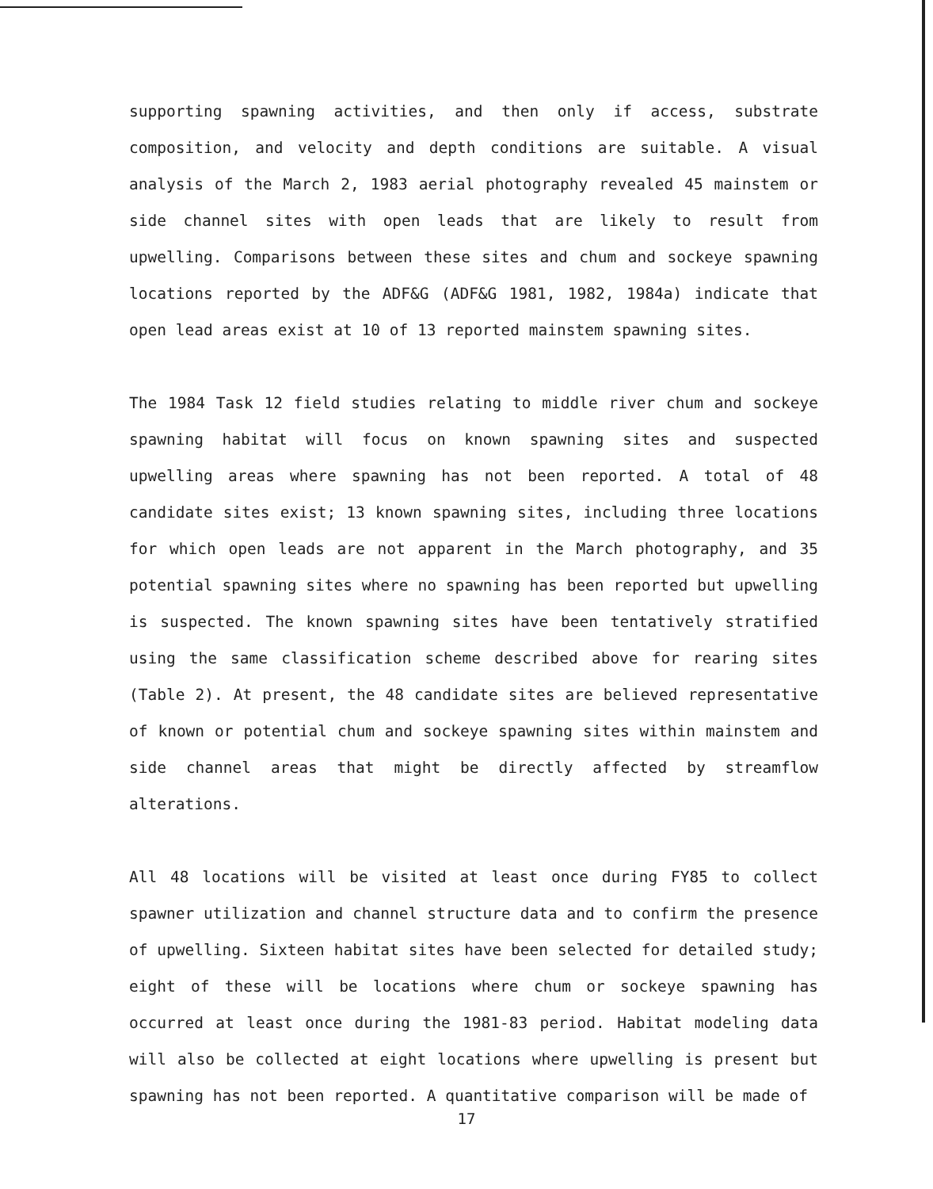supporting spawning activities, and then only if access, substrate composition, and velocity and depth conditions are suitable. A visual analysis of the March 2, 1983 aerial photography revealed 45 mainstem or side channel sites with open leads that are likely to result from upwelling. Comparisons between these sites and chum and sockeye spawning locations reported by the ADF&G (ADF&G 1981, 1982, 1984a) indicate that open lead areas exist at 10 of 13 reported mainstem spawning sites.
The 1984 Task 12 field studies relating to middle river chum and sockeye spawning habitat will focus on known spawning sites and suspected upwelling areas where spawning has not been reported. A total of 48 candidate sites exist; 13 known spawning sites, including three locations for which open leads are not apparent in the March photography, and 35 potential spawning sites where no spawning has been reported but upwelling is suspected. The known spawning sites have been tentatively stratified using the same classification scheme described above for rearing sites (Table 2). At present, the 48 candidate sites are believed representative of known or potential chum and sockeye spawning sites within mainstem and side channel areas that might be directly affected by streamflow alterations.
All 48 locations will be visited at least once during FY85 to collect spawner utilization and channel structure data and to confirm the presence of upwelling. Sixteen habitat sites have been selected for detailed study; eight of these will be locations where chum or sockeye spawning has occurred at least once during the 1981-83 period. Habitat modeling data will also be collected at eight locations where upwelling is present but spawning has not been reported. A quantitative comparison will be made of
17